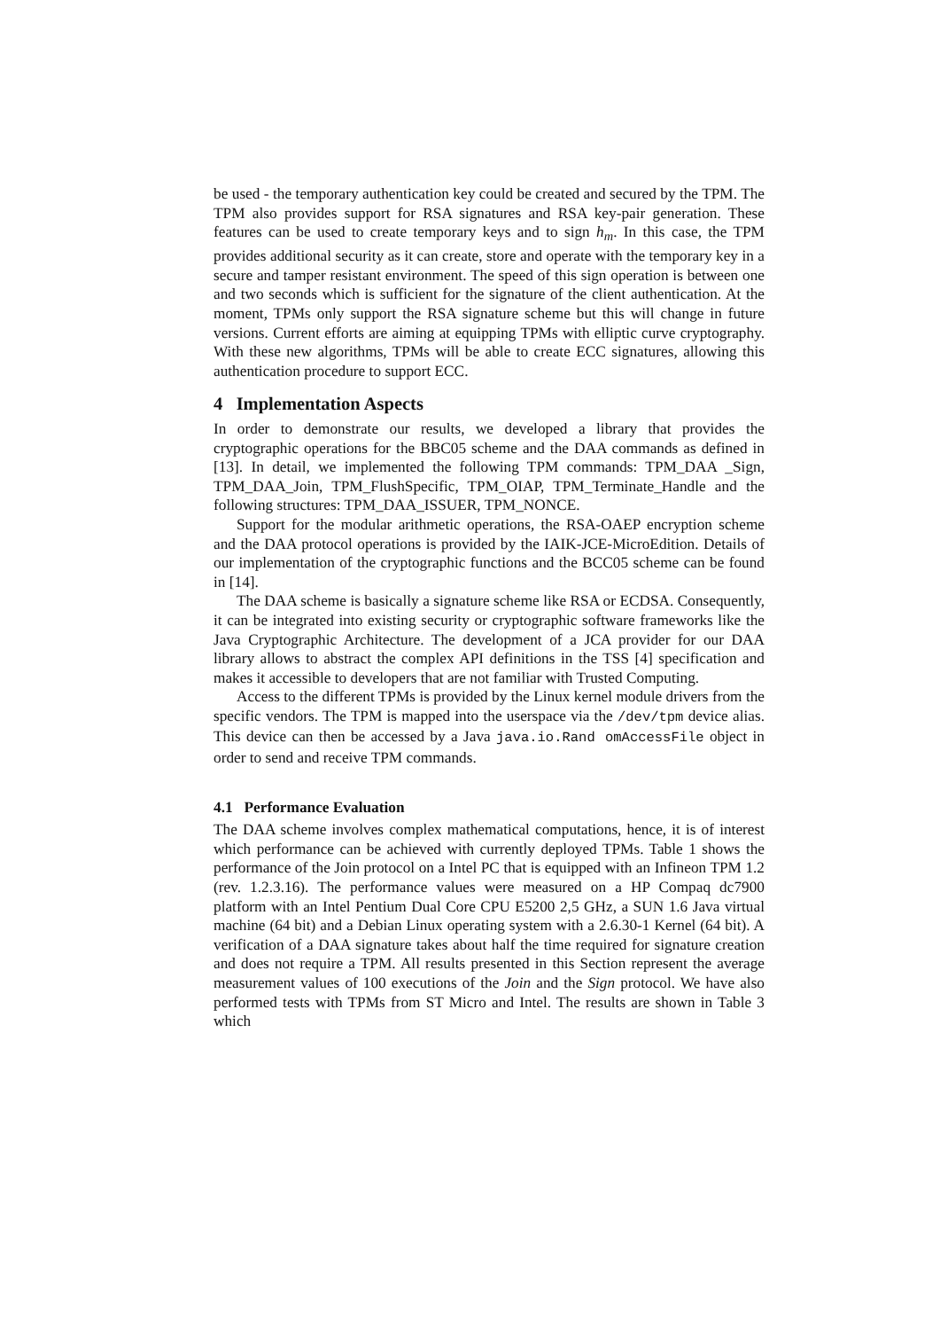be used - the temporary authentication key could be created and secured by the TPM. The TPM also provides support for RSA signatures and RSA key-pair generation. These features can be used to create temporary keys and to sign h<sub>m</sub>. In this case, the TPM provides additional security as it can create, store and operate with the temporary key in a secure and tamper resistant environment. The speed of this sign operation is between one and two seconds which is sufficient for the signature of the client authentication. At the moment, TPMs only support the RSA signature scheme but this will change in future versions. Current efforts are aiming at equipping TPMs with elliptic curve cryptography. With these new algorithms, TPMs will be able to create ECC signatures, allowing this authentication procedure to support ECC.
4 Implementation Aspects
In order to demonstrate our results, we developed a library that provides the cryptographic operations for the BBC05 scheme and the DAA commands as defined in [13]. In detail, we implemented the following TPM commands: TPM_DAA _Sign, TPM_DAA_Join, TPM_FlushSpecific, TPM_OIAP, TPM_Terminate_Handle and the following structures: TPM_DAA_ISSUER, TPM_NONCE.
Support for the modular arithmetic operations, the RSA-OAEP encryption scheme and the DAA protocol operations is provided by the IAIK-JCE-MicroEdition. Details of our implementation of the cryptographic functions and the BCC05 scheme can be found in [14].
The DAA scheme is basically a signature scheme like RSA or ECDSA. Consequently, it can be integrated into existing security or cryptographic software frameworks like the Java Cryptographic Architecture. The development of a JCA provider for our DAA library allows to abstract the complex API definitions in the TSS [4] specification and makes it accessible to developers that are not familiar with Trusted Computing.
Access to the different TPMs is provided by the Linux kernel module drivers from the specific vendors. The TPM is mapped into the userspace via the /dev/tpm device alias. This device can then be accessed by a Java java.io.Rand omAccessFile object in order to send and receive TPM commands.
4.1 Performance Evaluation
The DAA scheme involves complex mathematical computations, hence, it is of interest which performance can be achieved with currently deployed TPMs. Table 1 shows the performance of the Join protocol on a Intel PC that is equipped with an Infineon TPM 1.2 (rev. 1.2.3.16). The performance values were measured on a HP Compaq dc7900 platform with an Intel Pentium Dual Core CPU E5200 2,5 GHz, a SUN 1.6 Java virtual machine (64 bit) and a Debian Linux operating system with a 2.6.30-1 Kernel (64 bit). A verification of a DAA signature takes about half the time required for signature creation and does not require a TPM. All results presented in this Section represent the average measurement values of 100 executions of the Join and the Sign protocol. We have also performed tests with TPMs from ST Micro and Intel. The results are shown in Table 3 which